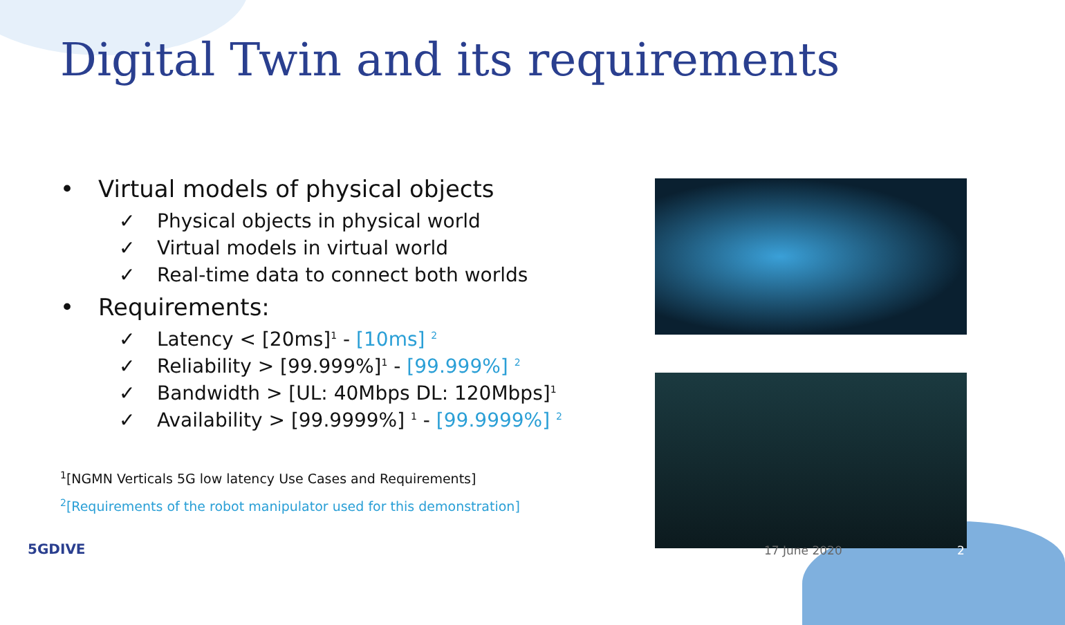Digital Twin and its requirements
• Virtual models of physical objects
✓ Physical objects in physical world
✓ Virtual models in virtual world
✓ Real-time data to connect both worlds
• Requirements:
✓ Latency < [20ms]<sup>1</sup> - [10ms] <sup>2</sup>
✓ Reliability > [99.999%]<sup>1</sup> - [99.999%] <sup>2</sup>
✓ Bandwidth > [UL: 40Mbps DL: 120Mbps]<sup>1</sup>
✓ Availability > [99.9999%] <sup>1</sup> - [99.9999%] <sup>2</sup>
<sup>1</sup> [NGMN Verticals 5G low latency Use Cases and Requirements]
<sup>2</sup> [Requirements of the robot manipulator used for this demonstration]
5GDIVE 17 June 2020 2